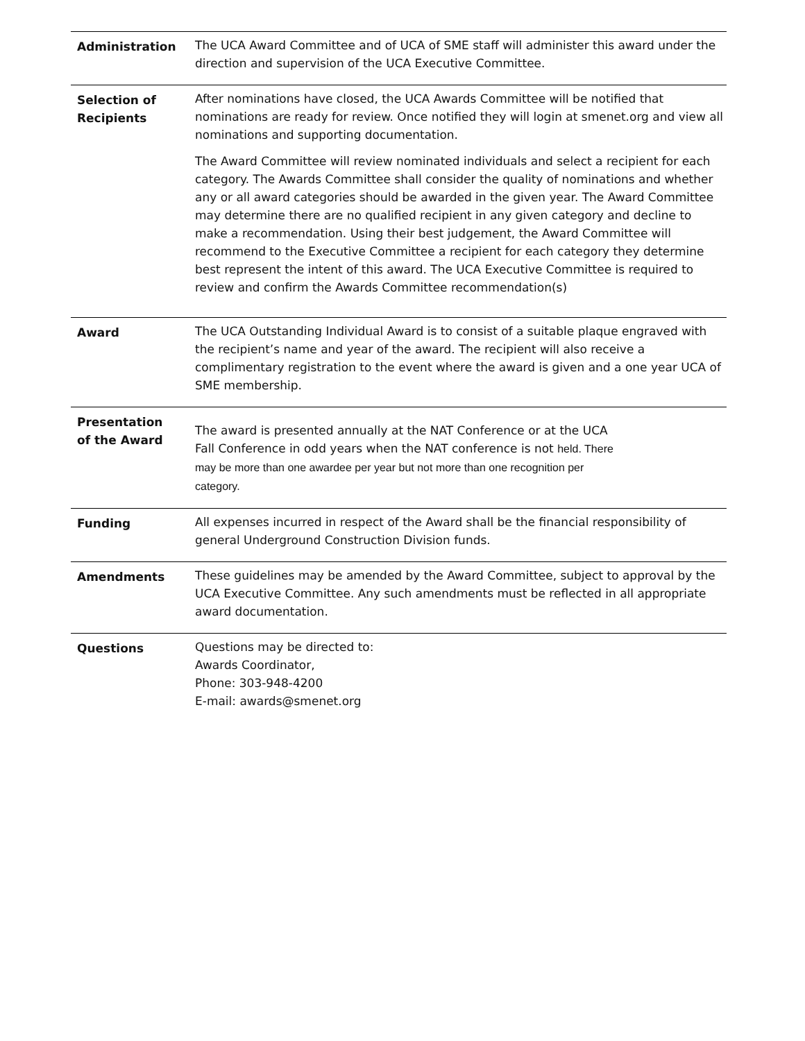| Administration | The UCA Award Committee and of UCA of SME staff will administer this award under the direction and supervision of the UCA Executive Committee. |
| Selection of Recipients | After nominations have closed, the UCA Awards Committee will be notified that nominations are ready for review. Once notified they will login at smenet.org and view all nominations and supporting documentation. The Award Committee will review nominated individuals and select a recipient for each category. The Awards Committee shall consider the quality of nominations and whether any or all award categories should be awarded in the given year. The Award Committee may determine there are no qualified recipient in any given category and decline to make a recommendation. Using their best judgement, the Award Committee will recommend to the Executive Committee a recipient for each category they determine best represent the intent of this award. The UCA Executive Committee is required to review and confirm the Awards Committee recommendation(s) |
| Award | The UCA Outstanding Individual Award is to consist of a suitable plaque engraved with the recipient’s name and year of the award. The recipient will also receive a complimentary registration to the event where the award is given and a one year UCA of SME membership. |
| Presentation of the Award | The award is presented annually at the NAT Conference or at the UCA Fall Conference in odd years when the NAT conference is not held. There may be more than one awardee per year but not more than one recognition per category. |
| Funding | All expenses incurred in respect of the Award shall be the financial responsibility of general Underground Construction Division funds. |
| Amendments | These guidelines may be amended by the Award Committee, subject to approval by the UCA Executive Committee. Any such amendments must be reflected in all appropriate award documentation. |
| Questions | Questions may be directed to: Awards Coordinator, Phone: 303-948-4200 E-mail: awards@smenet.org |